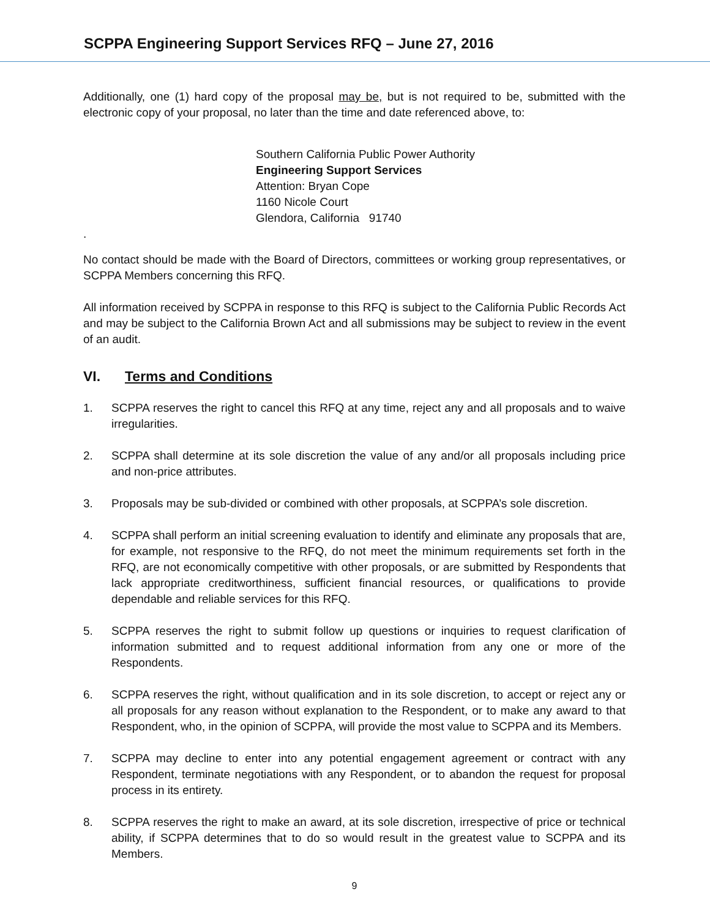SCPPA Engineering Support Services RFQ – June 27, 2016
Additionally, one (1) hard copy of the proposal may be, but is not required to be, submitted with the electronic copy of your proposal, no later than the time and date referenced above, to:
Southern California Public Power Authority
Engineering Support Services
Attention: Bryan Cope
1160 Nicole Court
Glendora, California 91740
.
No contact should be made with the Board of Directors, committees or working group representatives, or SCPPA Members concerning this RFQ.
All information received by SCPPA in response to this RFQ is subject to the California Public Records Act and may be subject to the California Brown Act and all submissions may be subject to review in the event of an audit.
VI. Terms and Conditions
1. SCPPA reserves the right to cancel this RFQ at any time, reject any and all proposals and to waive irregularities.
2. SCPPA shall determine at its sole discretion the value of any and/or all proposals including price and non-price attributes.
3. Proposals may be sub-divided or combined with other proposals, at SCPPA’s sole discretion.
4. SCPPA shall perform an initial screening evaluation to identify and eliminate any proposals that are, for example, not responsive to the RFQ, do not meet the minimum requirements set forth in the RFQ, are not economically competitive with other proposals, or are submitted by Respondents that lack appropriate creditworthiness, sufficient financial resources, or qualifications to provide dependable and reliable services for this RFQ.
5. SCPPA reserves the right to submit follow up questions or inquiries to request clarification of information submitted and to request additional information from any one or more of the Respondents.
6. SCPPA reserves the right, without qualification and in its sole discretion, to accept or reject any or all proposals for any reason without explanation to the Respondent, or to make any award to that Respondent, who, in the opinion of SCPPA, will provide the most value to SCPPA and its Members.
7. SCPPA may decline to enter into any potential engagement agreement or contract with any Respondent, terminate negotiations with any Respondent, or to abandon the request for proposal process in its entirety.
8. SCPPA reserves the right to make an award, at its sole discretion, irrespective of price or technical ability, if SCPPA determines that to do so would result in the greatest value to SCPPA and its Members.
9